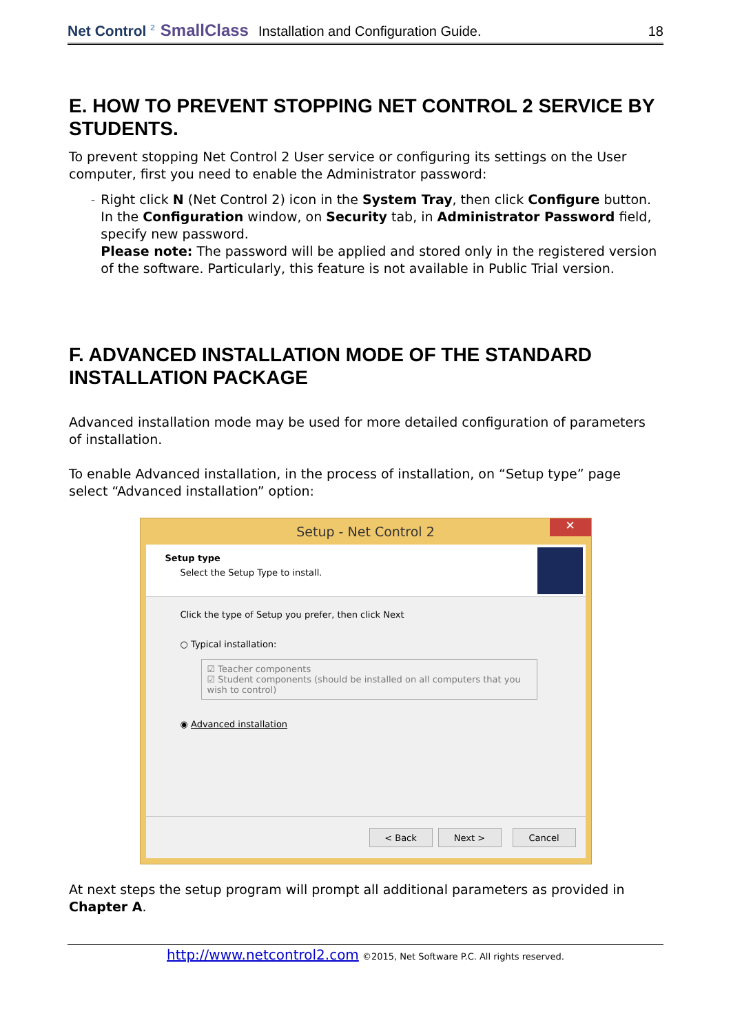Net Control <sup>2</sup> SmallClass Installation and Configuration Guide. 18
E. HOW TO PREVENT STOPPING NET CONTROL 2 SERVICE BY STUDENTS.
To prevent stopping Net Control 2 User service or configuring its settings on the User computer, first you need to enable the Administrator password:
–
Right click N (Net Control 2) icon in the System Tray, then click Configure button. In the Configuration window, on Security tab, in Administrator Password field, specify new password.
Please note: The password will be applied and stored only in the registered version of the software. Particularly, this feature is not available in Public Trial version.
F. ADVANCED INSTALLATION MODE OF THE STANDARD INSTALLATION PACKAGE
Advanced installation mode may be used for more detailed configuration of parameters of installation.
To enable Advanced installation, in the process of installation, on “Setup type” page select “Advanced installation” option:
Setup - Net Control 2 ✕
Setup type
Select the Setup Type to install.
Click the type of Setup you prefer, then click Next
○ Typical installation:
☑ Teacher components
☑ Student components (should be installed on all computers that you wish to control)
◉ Advanced installation
< Back Next > Cancel
At next steps the setup program will prompt all additional parameters as provided in Chapter A.
http://www.netcontrol2.com ©2015, Net Software P.C. All rights reserved.